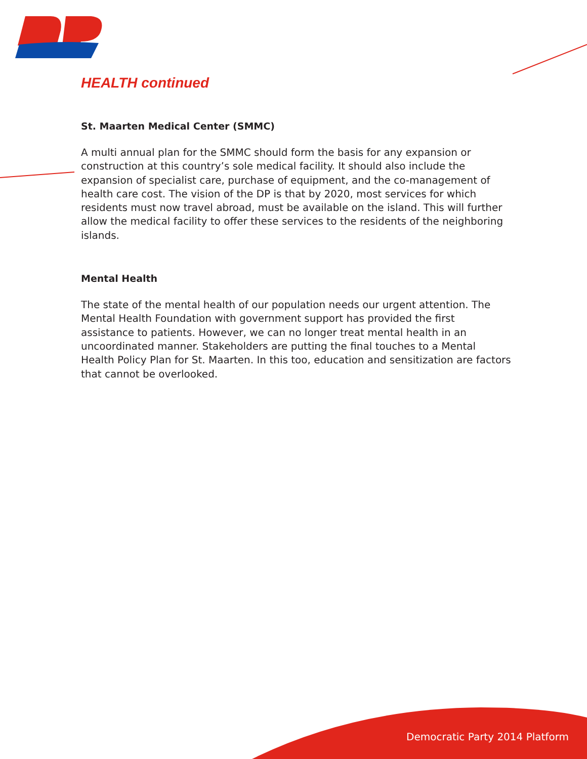HEALTH continued
St. Maarten Medical Center (SMMC)
A multi annual plan for the SMMC should form the basis for any expansion or construction at this country’s sole medical facility. It should also include the expansion of specialist care, purchase of equipment, and the co-management of health care cost. The vision of the DP is that by 2020, most services for which residents must now travel abroad, must be available on the island. This will further allow the medical facility to offer these services to the residents of the neighboring islands.
Mental Health
The state of the mental health of our population needs our urgent attention. The Mental Health Foundation with government support has provided the first assistance to patients. However, we can no longer treat mental health in an uncoordinated manner. Stakeholders are putting the final touches to a Mental Health Policy Plan for St. Maarten. In this too, education and sensitization are factors that cannot be overlooked.
Democratic Party 2014 Platform